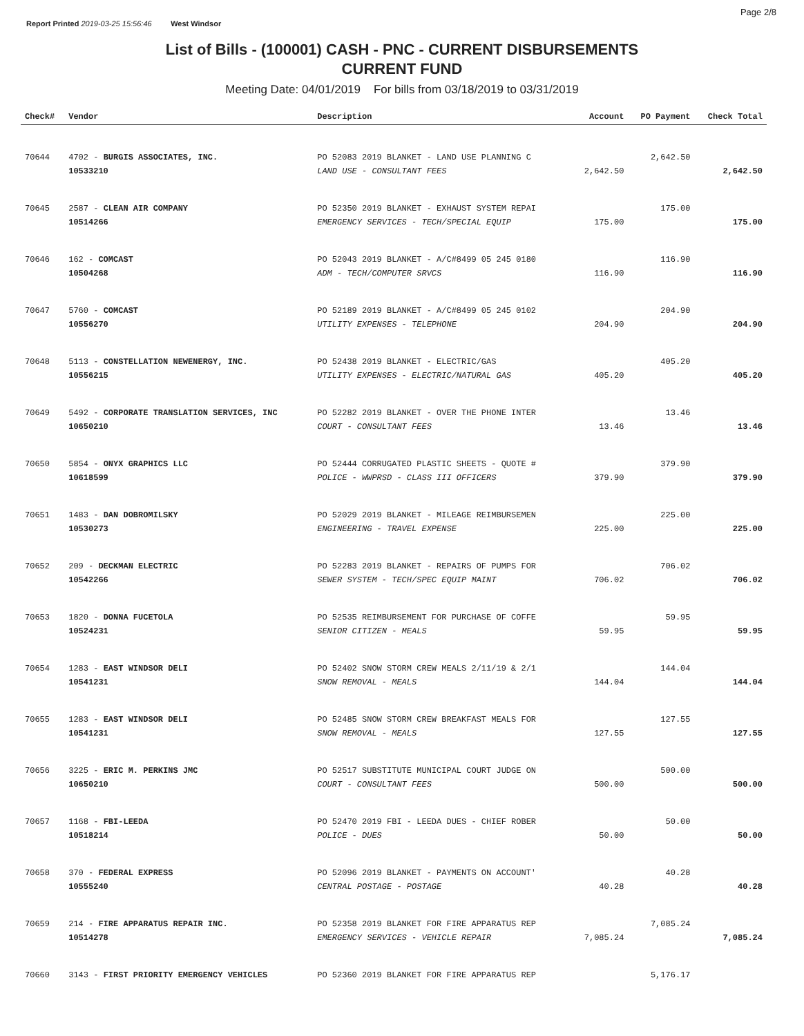Report Printed 2019-03-25 15:56:46 West Windsor
Page 2/8
List of Bills - (100001) CASH - PNC - CURRENT DISBURSEMENTS
CURRENT FUND
Meeting Date: 04/01/2019 For bills from 03/18/2019 to 03/31/2019
| Check# | Vendor | Description | Account | PO Payment | Check Total |
| --- | --- | --- | --- | --- | --- |
| 70644 | 4702 - BURGIS ASSOCIATES, INC. | PO 52083 2019 BLANKET - LAND USE PLANNING C | | 2,642.50 | |
| | 10533210 | LAND USE - CONSULTANT FEES | 2,642.50 | | 2,642.50 |
| 70645 | 2587 - CLEAN AIR COMPANY | PO 52350 2019 BLANKET - EXHAUST SYSTEM REPAI | | 175.00 | |
| | 10514266 | EMERGENCY SERVICES - TECH/SPECIAL EQUIP | 175.00 | | 175.00 |
| 70646 | 162 - COMCAST | PO 52043 2019 BLANKET - A/C#8499 05 245 0180 | | 116.90 | |
| | 10504268 | ADM - TECH/COMPUTER SRVCS | 116.90 | | 116.90 |
| 70647 | 5760 - COMCAST | PO 52189 2019 BLANKET - A/C#8499 05 245 0102 | | 204.90 | |
| | 10556270 | UTILITY EXPENSES - TELEPHONE | 204.90 | | 204.90 |
| 70648 | 5113 - CONSTELLATION NEWENERGY, INC. | PO 52438 2019 BLANKET - ELECTRIC/GAS | | 405.20 | |
| | 10556215 | UTILITY EXPENSES - ELECTRIC/NATURAL GAS | 405.20 | | 405.20 |
| 70649 | 5492 - CORPORATE TRANSLATION SERVICES, INC | PO 52282 2019 BLANKET - OVER THE PHONE INTER | | 13.46 | |
| | 10650210 | COURT - CONSULTANT FEES | 13.46 | | 13.46 |
| 70650 | 5854 - ONYX GRAPHICS LLC | PO 52444 CORRUGATED PLASTIC SHEETS - QUOTE # | | 379.90 | |
| | 10618599 | POLICE - WWPRSD - CLASS III OFFICERS | 379.90 | | 379.90 |
| 70651 | 1483 - DAN DOBROMILSKY | PO 52029 2019 BLANKET - MILEAGE REIMBURSEMEN | | 225.00 | |
| | 10530273 | ENGINEERING - TRAVEL EXPENSE | 225.00 | | 225.00 |
| 70652 | 209 - DECKMAN ELECTRIC | PO 52283 2019 BLANKET - REPAIRS OF PUMPS FOR | | 706.02 | |
| | 10542266 | SEWER SYSTEM - TECH/SPEC EQUIP MAINT | 706.02 | | 706.02 |
| 70653 | 1820 - DONNA FUCETOLA | PO 52535 REIMBURSEMENT FOR PURCHASE OF COFFE | | 59.95 | |
| | 10524231 | SENIOR CITIZEN - MEALS | 59.95 | | 59.95 |
| 70654 | 1283 - EAST WINDSOR DELI | PO 52402 SNOW STORM CREW MEALS 2/11/19 & 2/1 | | 144.04 | |
| | 10541231 | SNOW REMOVAL - MEALS | 144.04 | | 144.04 |
| 70655 | 1283 - EAST WINDSOR DELI | PO 52485 SNOW STORM CREW BREAKFAST MEALS FOR | | 127.55 | |
| | 10541231 | SNOW REMOVAL - MEALS | 127.55 | | 127.55 |
| 70656 | 3225 - ERIC M. PERKINS JMC | PO 52517 SUBSTITUTE MUNICIPAL COURT JUDGE ON | | 500.00 | |
| | 10650210 | COURT - CONSULTANT FEES | 500.00 | | 500.00 |
| 70657 | 1168 - FBI-LEEDA | PO 52470 2019 FBI - LEEDA DUES - CHIEF ROBER | | 50.00 | |
| | 10518214 | POLICE - DUES | 50.00 | | 50.00 |
| 70658 | 370 - FEDERAL EXPRESS | PO 52096 2019 BLANKET - PAYMENTS ON ACCOUNT' | | 40.28 | |
| | 10555240 | CENTRAL POSTAGE - POSTAGE | 40.28 | | 40.28 |
| 70659 | 214 - FIRE APPARATUS REPAIR INC. | PO 52358 2019 BLANKET FOR FIRE APPARATUS REP | | 7,085.24 | |
| | 10514278 | EMERGENCY SERVICES - VEHICLE REPAIR | 7,085.24 | | 7,085.24 |
| 70660 | 3143 - FIRST PRIORITY EMERGENCY VEHICLES | PO 52360 2019 BLANKET FOR FIRE APPARATUS REP | | 5,176.17 | |